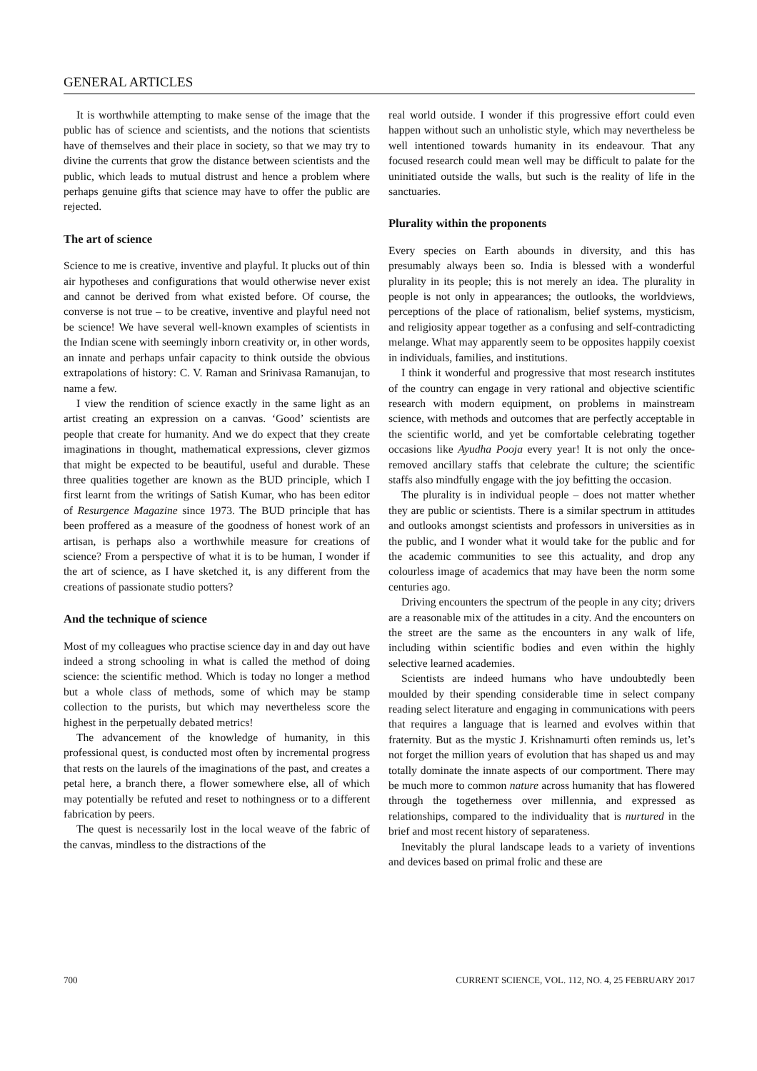GENERAL ARTICLES
It is worthwhile attempting to make sense of the image that the public has of science and scientists, and the notions that scientists have of themselves and their place in society, so that we may try to divine the currents that grow the distance between scientists and the public, which leads to mutual distrust and hence a problem where perhaps genuine gifts that science may have to offer the public are rejected.
The art of science
Science to me is creative, inventive and playful. It plucks out of thin air hypotheses and configurations that would otherwise never exist and cannot be derived from what existed before. Of course, the converse is not true – to be creative, inventive and playful need not be science! We have several well-known examples of scientists in the Indian scene with seemingly inborn creativity or, in other words, an innate and perhaps unfair capacity to think outside the obvious extrapolations of history: C. V. Raman and Srinivasa Ramanujan, to name a few.
I view the rendition of science exactly in the same light as an artist creating an expression on a canvas. ‘Good’ scientists are people that create for humanity. And we do expect that they create imaginations in thought, mathematical expressions, clever gizmos that might be expected to be beautiful, useful and durable. These three qualities together are known as the BUD principle, which I first learnt from the writings of Satish Kumar, who has been editor of Resurgence Magazine since 1973. The BUD principle that has been proffered as a measure of the goodness of honest work of an artisan, is perhaps also a worthwhile measure for creations of science? From a perspective of what it is to be human, I wonder if the art of science, as I have sketched it, is any different from the creations of passionate studio potters?
And the technique of science
Most of my colleagues who practise science day in and day out have indeed a strong schooling in what is called the method of doing science: the scientific method. Which is today no longer a method but a whole class of methods, some of which may be stamp collection to the purists, but which may nevertheless score the highest in the perpetually debated metrics!
The advancement of the knowledge of humanity, in this professional quest, is conducted most often by incremental progress that rests on the laurels of the imaginations of the past, and creates a petal here, a branch there, a flower somewhere else, all of which may potentially be refuted and reset to nothingness or to a different fabrication by peers.
The quest is necessarily lost in the local weave of the fabric of the canvas, mindless to the distractions of the
real world outside. I wonder if this progressive effort could even happen without such an unholistic style, which may nevertheless be well intentioned towards humanity in its endeavour. That any focused research could mean well may be difficult to palate for the uninitiated outside the walls, but such is the reality of life in the sanctuaries.
Plurality within the proponents
Every species on Earth abounds in diversity, and this has presumably always been so. India is blessed with a wonderful plurality in its people; this is not merely an idea. The plurality in people is not only in appearances; the outlooks, the worldviews, perceptions of the place of rationalism, belief systems, mysticism, and religiosity appear together as a confusing and self-contradicting melange. What may apparently seem to be opposites happily coexist in individuals, families, and institutions.
I think it wonderful and progressive that most research institutes of the country can engage in very rational and objective scientific research with modern equipment, on problems in mainstream science, with methods and outcomes that are perfectly acceptable in the scientific world, and yet be comfortable celebrating together occasions like Ayudha Pooja every year! It is not only the once-removed ancillary staffs that celebrate the culture; the scientific staffs also mindfully engage with the joy befitting the occasion.
The plurality is in individual people – does not matter whether they are public or scientists. There is a similar spectrum in attitudes and outlooks amongst scientists and professors in universities as in the public, and I wonder what it would take for the public and for the academic communities to see this actuality, and drop any colourless image of academics that may have been the norm some centuries ago.
Driving encounters the spectrum of the people in any city; drivers are a reasonable mix of the attitudes in a city. And the encounters on the street are the same as the encounters in any walk of life, including within scientific bodies and even within the highly selective learned academies.
Scientists are indeed humans who have undoubtedly been moulded by their spending considerable time in select company reading select literature and engaging in communications with peers that requires a language that is learned and evolves within that fraternity. But as the mystic J. Krishnamurti often reminds us, let’s not forget the million years of evolution that has shaped us and may totally dominate the innate aspects of our comportment. There may be much more to common nature across humanity that has flowered through the togetherness over millennia, and expressed as relationships, compared to the individuality that is nurtured in the brief and most recent history of separateness.
Inevitably the plural landscape leads to a variety of inventions and devices based on primal frolic and these are
700 CURRENT SCIENCE, VOL. 112, NO. 4, 25 FEBRUARY 2017